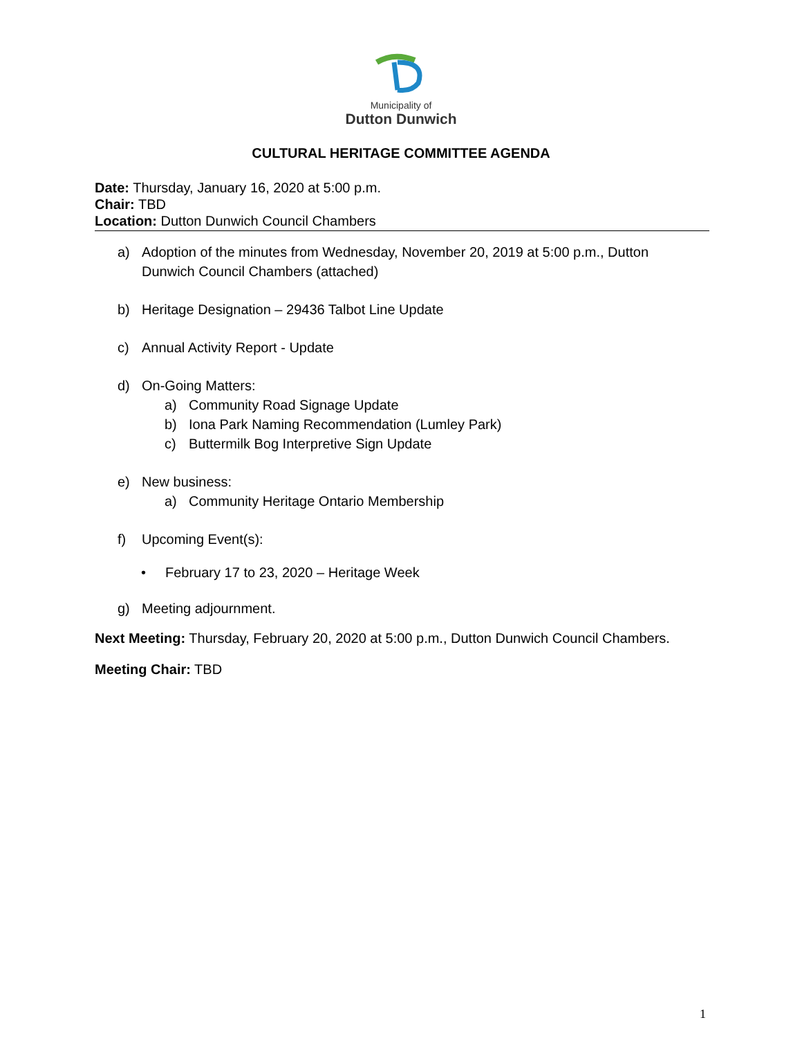Municipality of
Dutton Dunwich
CULTURAL HERITAGE COMMITTEE AGENDA
Date: Thursday, January 16, 2020 at 5:00 p.m.
Chair: TBD
Location: Dutton Dunwich Council Chambers
a) Adoption of the minutes from Wednesday, November 20, 2019 at 5:00 p.m., Dutton Dunwich Council Chambers (attached)
b) Heritage Designation – 29436 Talbot Line Update
c) Annual Activity Report - Update
d) On-Going Matters:
a) Community Road Signage Update
b) Iona Park Naming Recommendation (Lumley Park)
c) Buttermilk Bog Interpretive Sign Update
e) New business:
a) Community Heritage Ontario Membership
f) Upcoming Event(s):
• February 17 to 23, 2020 – Heritage Week
g) Meeting adjournment.
Next Meeting: Thursday, February 20, 2020 at 5:00 p.m., Dutton Dunwich Council Chambers.
Meeting Chair: TBD
1